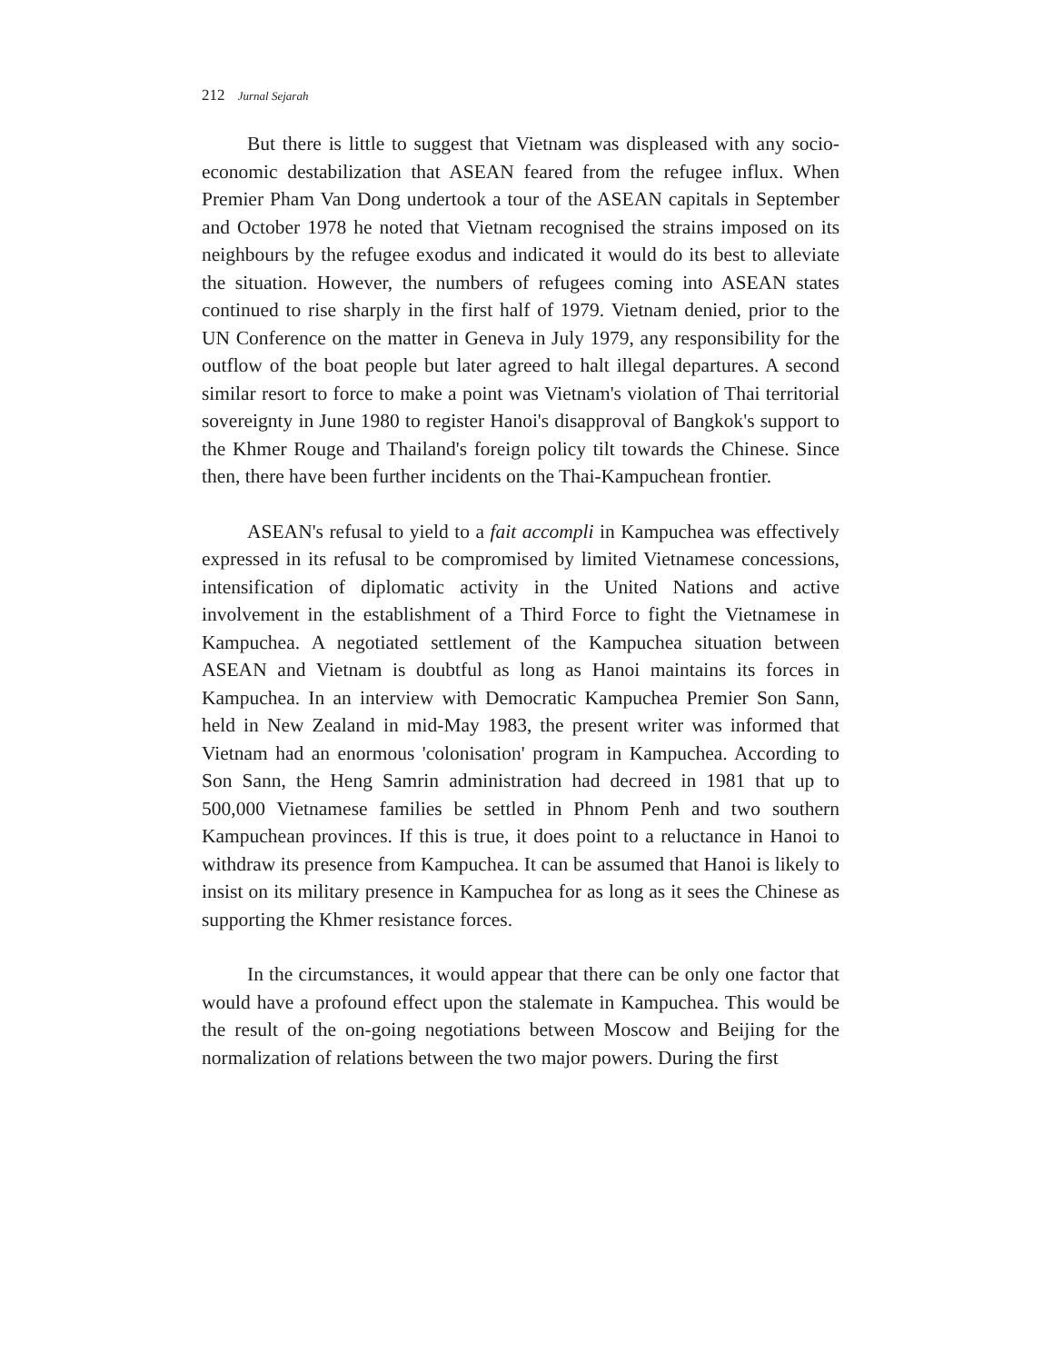212 Jurnal Sejarah
But there is little to suggest that Vietnam was displeased with any socio-economic destabilization that ASEAN feared from the refugee influx. When Premier Pham Van Dong undertook a tour of the ASEAN capitals in September and October 1978 he noted that Vietnam recognised the strains imposed on its neighbours by the refugee exodus and indicated it would do its best to alleviate the situation. However, the numbers of refugees coming into ASEAN states continued to rise sharply in the first half of 1979. Vietnam denied, prior to the UN Conference on the matter in Geneva in July 1979, any responsibility for the outflow of the boat people but later agreed to halt illegal departures. A second similar resort to force to make a point was Vietnam's violation of Thai territorial sovereignty in June 1980 to register Hanoi's disapproval of Bangkok's support to the Khmer Rouge and Thailand's foreign policy tilt towards the Chinese. Since then, there have been further incidents on the Thai-Kampuchean frontier.
ASEAN's refusal to yield to a fait accompli in Kampuchea was effectively expressed in its refusal to be compromised by limited Vietnamese concessions, intensification of diplomatic activity in the United Nations and active involvement in the establishment of a Third Force to fight the Vietnamese in Kampuchea. A negotiated settlement of the Kampuchea situation between ASEAN and Vietnam is doubtful as long as Hanoi maintains its forces in Kampuchea. In an interview with Democratic Kampuchea Premier Son Sann, held in New Zealand in mid-May 1983, the present writer was informed that Vietnam had an enormous 'colonisation' program in Kampuchea. According to Son Sann, the Heng Samrin administration had decreed in 1981 that up to 500,000 Vietnamese families be settled in Phnom Penh and two southern Kampuchean provinces. If this is true, it does point to a reluctance in Hanoi to withdraw its presence from Kampuchea. It can be assumed that Hanoi is likely to insist on its military presence in Kampuchea for as long as it sees the Chinese as supporting the Khmer resistance forces.
In the circumstances, it would appear that there can be only one factor that would have a profound effect upon the stalemate in Kampuchea. This would be the result of the on-going negotiations between Moscow and Beijing for the normalization of relations between the two major powers. During the first